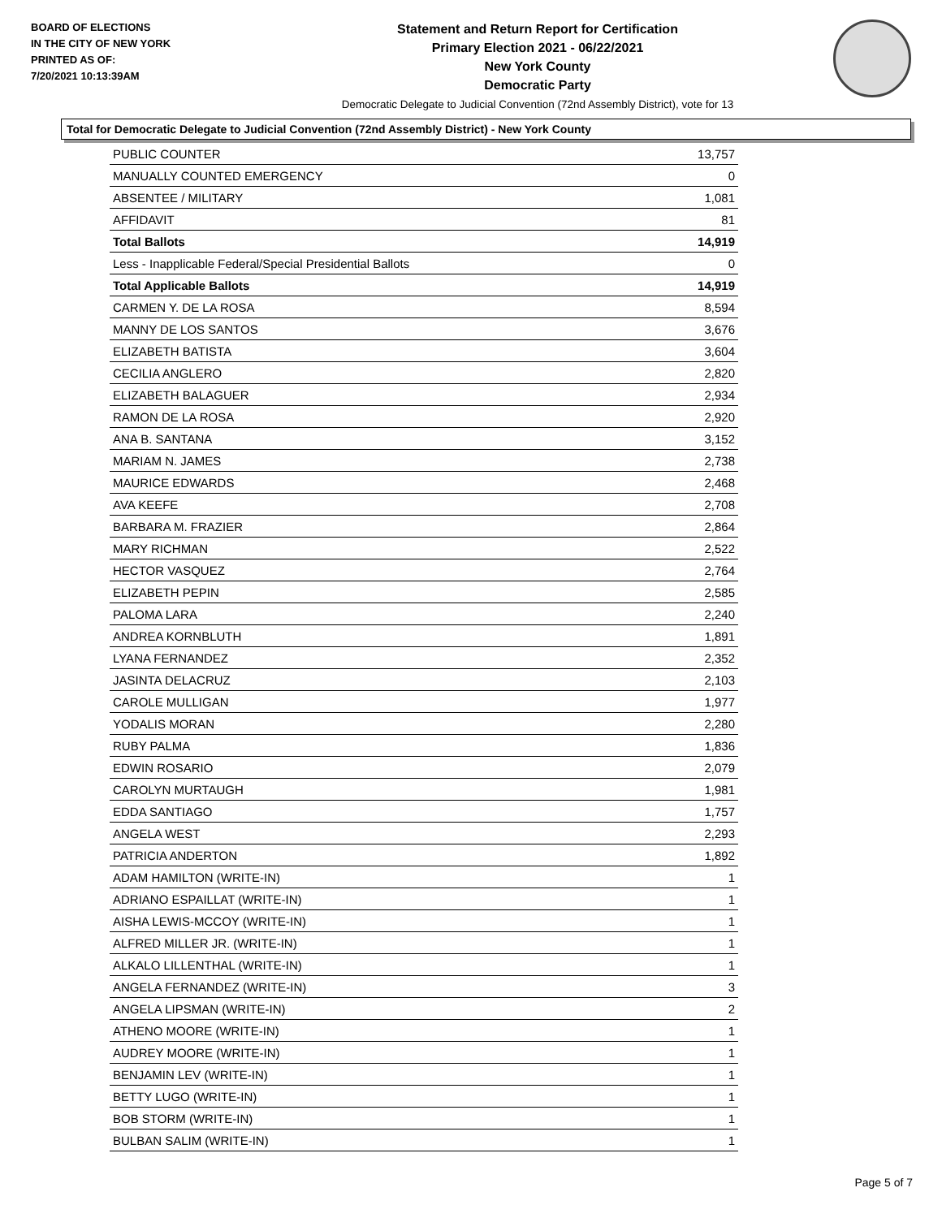BOARD OF ELECTIONS
IN THE CITY OF NEW YORK
PRINTED AS OF:
7/20/2021 10:13:39AM
Statement and Return Report for Certification
Primary Election 2021 - 06/22/2021
New York County
Democratic Party
Democratic Delegate to Judicial Convention (72nd Assembly District), vote for 13
Total for Democratic Delegate to Judicial Convention (72nd Assembly District) - New York County
| PUBLIC COUNTER | 13,757 |
| MANUALLY COUNTED EMERGENCY | 0 |
| ABSENTEE / MILITARY | 1,081 |
| AFFIDAVIT | 81 |
| Total Ballots | 14,919 |
| Less - Inapplicable Federal/Special Presidential Ballots | 0 |
| Total Applicable Ballots | 14,919 |
| CARMEN Y. DE LA ROSA | 8,594 |
| MANNY DE LOS SANTOS | 3,676 |
| ELIZABETH BATISTA | 3,604 |
| CECILIA ANGLERO | 2,820 |
| ELIZABETH BALAGUER | 2,934 |
| RAMON DE LA ROSA | 2,920 |
| ANA B. SANTANA | 3,152 |
| MARIAM N. JAMES | 2,738 |
| MAURICE EDWARDS | 2,468 |
| AVA KEEFE | 2,708 |
| BARBARA M. FRAZIER | 2,864 |
| MARY RICHMAN | 2,522 |
| HECTOR VASQUEZ | 2,764 |
| ELIZABETH PEPIN | 2,585 |
| PALOMA LARA | 2,240 |
| ANDREA KORNBLUTH | 1,891 |
| LYANA FERNANDEZ | 2,352 |
| JASINTA DELACRUZ | 2,103 |
| CAROLE MULLIGAN | 1,977 |
| YODALIS MORAN | 2,280 |
| RUBY PALMA | 1,836 |
| EDWIN ROSARIO | 2,079 |
| CAROLYN MURTAUGH | 1,981 |
| EDDA SANTIAGO | 1,757 |
| ANGELA WEST | 2,293 |
| PATRICIA ANDERTON | 1,892 |
| ADAM HAMILTON (WRITE-IN) | 1 |
| ADRIANO ESPAILLAT (WRITE-IN) | 1 |
| AISHA LEWIS-MCCOY (WRITE-IN) | 1 |
| ALFRED MILLER JR. (WRITE-IN) | 1 |
| ALKALO LILLENTHAL (WRITE-IN) | 1 |
| ANGELA FERNANDEZ (WRITE-IN) | 3 |
| ANGELA LIPSMAN (WRITE-IN) | 2 |
| ATHENO MOORE (WRITE-IN) | 1 |
| AUDREY MOORE (WRITE-IN) | 1 |
| BENJAMIN LEV (WRITE-IN) | 1 |
| BETTY LUGO (WRITE-IN) | 1 |
| BOB STORM (WRITE-IN) | 1 |
| BULBAN SALIM (WRITE-IN) | 1 |
Page 5 of 7